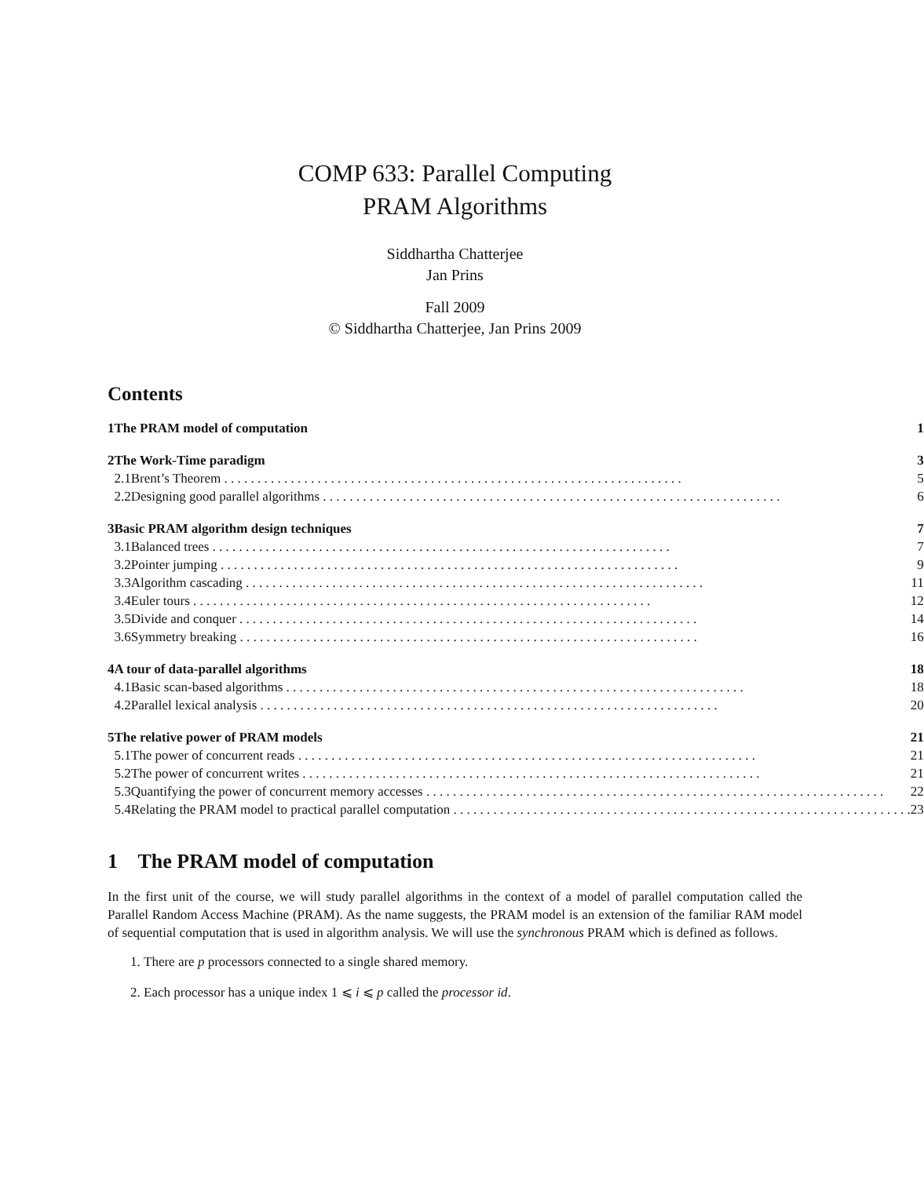COMP 633: Parallel Computing
PRAM Algorithms
Siddhartha Chatterjee
Jan Prins
Fall 2009
© Siddhartha Chatterjee, Jan Prins 2009
Contents
| 1 | The PRAM model of computation | | 1 |
| 2 | The Work-Time paradigm | | 3 |
| | 2.1 | Brent’s Theorem | 5 |
| | 2.2 | Designing good parallel algorithms | 6 |
| 3 | Basic PRAM algorithm design techniques | | 7 |
| | 3.1 | Balanced trees | 7 |
| | 3.2 | Pointer jumping | 9 |
| | 3.3 | Algorithm cascading | 11 |
| | 3.4 | Euler tours | 12 |
| | 3.5 | Divide and conquer | 14 |
| | 3.6 | Symmetry breaking | 16 |
| 4 | A tour of data-parallel algorithms | | 18 |
| | 4.1 | Basic scan-based algorithms | 18 |
| | 4.2 | Parallel lexical analysis | 20 |
| 5 | The relative power of PRAM models | | 21 |
| | 5.1 | The power of concurrent reads | 21 |
| | 5.2 | The power of concurrent writes | 21 |
| | 5.3 | Quantifying the power of concurrent memory accesses | 22 |
| | 5.4 | Relating the PRAM model to practical parallel computation | 23 |
1 The PRAM model of computation
In the first unit of the course, we will study parallel algorithms in the context of a model of parallel computation called the Parallel Random Access Machine (PRAM). As the name suggests, the PRAM model is an extension of the familiar RAM model of sequential computation that is used in algorithm analysis. We will use the synchronous PRAM which is defined as follows.
1. There are p processors connected to a single shared memory.
2. Each processor has a unique index 1 ⩽ i ⩽ p called the processor id.